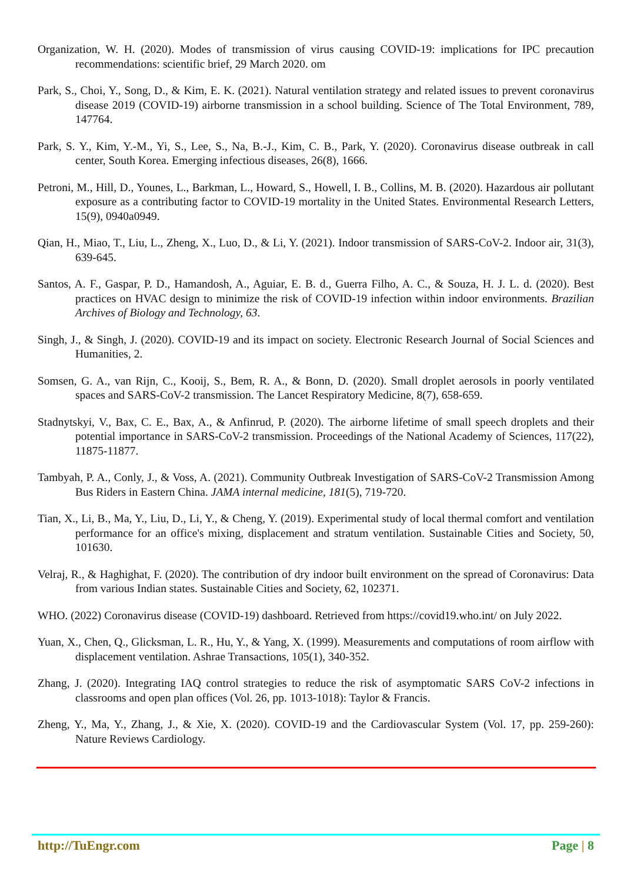Organization, W. H. (2020). Modes of transmission of virus causing COVID-19: implications for IPC precaution recommendations: scientific brief, 29 March 2020. om
Park, S., Choi, Y., Song, D., & Kim, E. K. (2021). Natural ventilation strategy and related issues to prevent coronavirus disease 2019 (COVID-19) airborne transmission in a school building. Science of The Total Environment, 789, 147764.
Park, S. Y., Kim, Y.-M., Yi, S., Lee, S., Na, B.-J., Kim, C. B., Park, Y. (2020). Coronavirus disease outbreak in call center, South Korea. Emerging infectious diseases, 26(8), 1666.
Petroni, M., Hill, D., Younes, L., Barkman, L., Howard, S., Howell, I. B., Collins, M. B. (2020). Hazardous air pollutant exposure as a contributing factor to COVID-19 mortality in the United States. Environmental Research Letters, 15(9), 0940a0949.
Qian, H., Miao, T., Liu, L., Zheng, X., Luo, D., & Li, Y. (2021). Indoor transmission of SARS-CoV-2. Indoor air, 31(3), 639-645.
Santos, A. F., Gaspar, P. D., Hamandosh, A., Aguiar, E. B. d., Guerra Filho, A. C., & Souza, H. J. L. d. (2020). Best practices on HVAC design to minimize the risk of COVID-19 infection within indoor environments. Brazilian Archives of Biology and Technology, 63.
Singh, J., & Singh, J. (2020). COVID-19 and its impact on society. Electronic Research Journal of Social Sciences and Humanities, 2.
Somsen, G. A., van Rijn, C., Kooij, S., Bem, R. A., & Bonn, D. (2020). Small droplet aerosols in poorly ventilated spaces and SARS-CoV-2 transmission. The Lancet Respiratory Medicine, 8(7), 658-659.
Stadnytskyi, V., Bax, C. E., Bax, A., & Anfinrud, P. (2020). The airborne lifetime of small speech droplets and their potential importance in SARS-CoV-2 transmission. Proceedings of the National Academy of Sciences, 117(22), 11875-11877.
Tambyah, P. A., Conly, J., & Voss, A. (2021). Community Outbreak Investigation of SARS-CoV-2 Transmission Among Bus Riders in Eastern China. JAMA internal medicine, 181(5), 719-720.
Tian, X., Li, B., Ma, Y., Liu, D., Li, Y., & Cheng, Y. (2019). Experimental study of local thermal comfort and ventilation performance for an office's mixing, displacement and stratum ventilation. Sustainable Cities and Society, 50, 101630.
Velraj, R., & Haghighat, F. (2020). The contribution of dry indoor built environment on the spread of Coronavirus: Data from various Indian states. Sustainable Cities and Society, 62, 102371.
WHO. (2022) Coronavirus disease (COVID-19) dashboard. Retrieved from https://covid19.who.int/ on July 2022.
Yuan, X., Chen, Q., Glicksman, L. R., Hu, Y., & Yang, X. (1999). Measurements and computations of room airflow with displacement ventilation. Ashrae Transactions, 105(1), 340-352.
Zhang, J. (2020). Integrating IAQ control strategies to reduce the risk of asymptomatic SARS CoV-2 infections in classrooms and open plan offices (Vol. 26, pp. 1013-1018): Taylor & Francis.
Zheng, Y., Ma, Y., Zhang, J., & Xie, X. (2020). COVID-19 and the Cardiovascular System (Vol. 17, pp. 259-260): Nature Reviews Cardiology.
http://TuEngr.com Page | 8